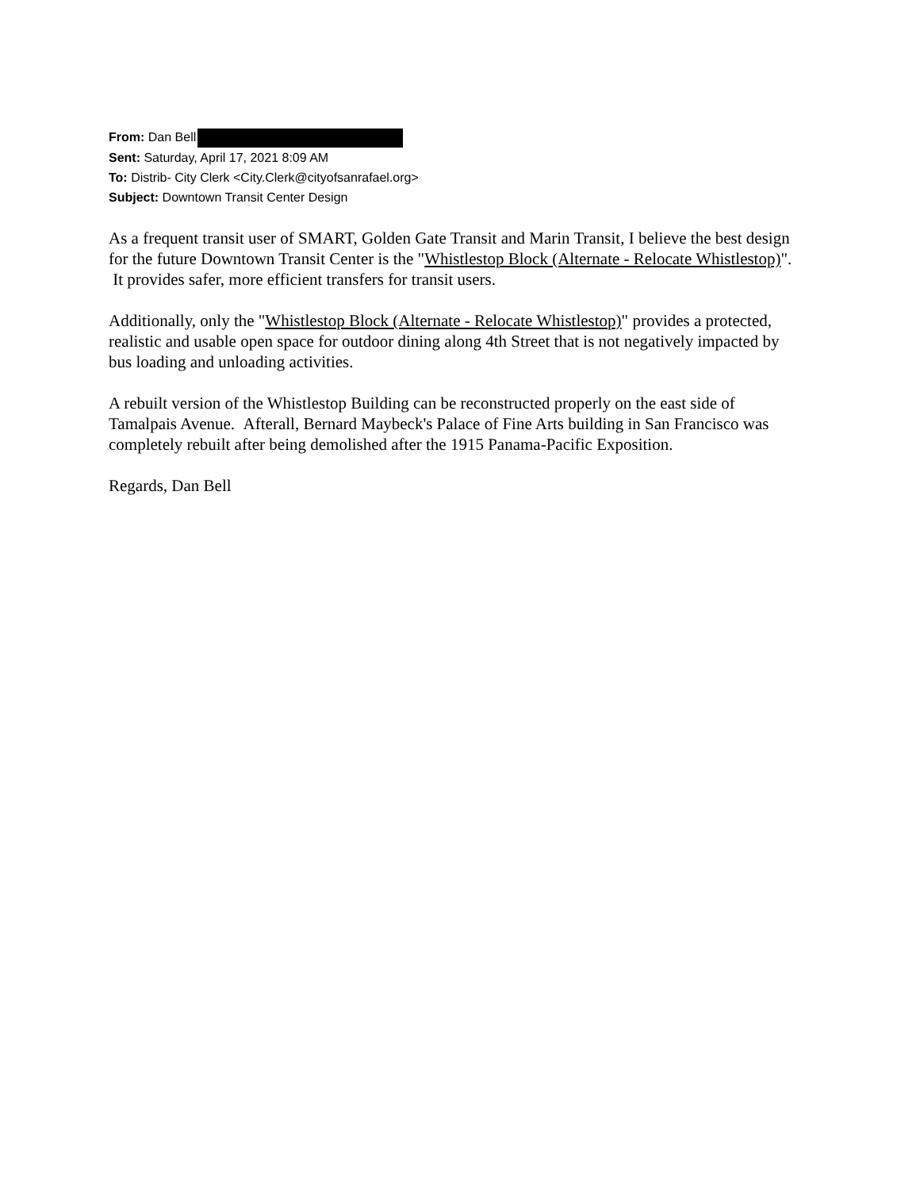From: Dan Bell
Sent: Saturday, April 17, 2021 8:09 AM
To: Distrib- City Clerk <City.Clerk@cityofsanrafael.org>
Subject: Downtown Transit Center Design
As a frequent transit user of SMART, Golden Gate Transit and Marin Transit, I believe the best design for the future Downtown Transit Center is the "Whistlestop Block (Alternate - Relocate Whistlestop)". It provides safer, more efficient transfers for transit users.
Additionally, only the "Whistlestop Block (Alternate - Relocate Whistlestop)" provides a protected, realistic and usable open space for outdoor dining along 4th Street that is not negatively impacted by bus loading and unloading activities.
A rebuilt version of the Whistlestop Building can be reconstructed properly on the east side of Tamalpais Avenue. Afterall, Bernard Maybeck's Palace of Fine Arts building in San Francisco was completely rebuilt after being demolished after the 1915 Panama-Pacific Exposition.
Regards, Dan Bell